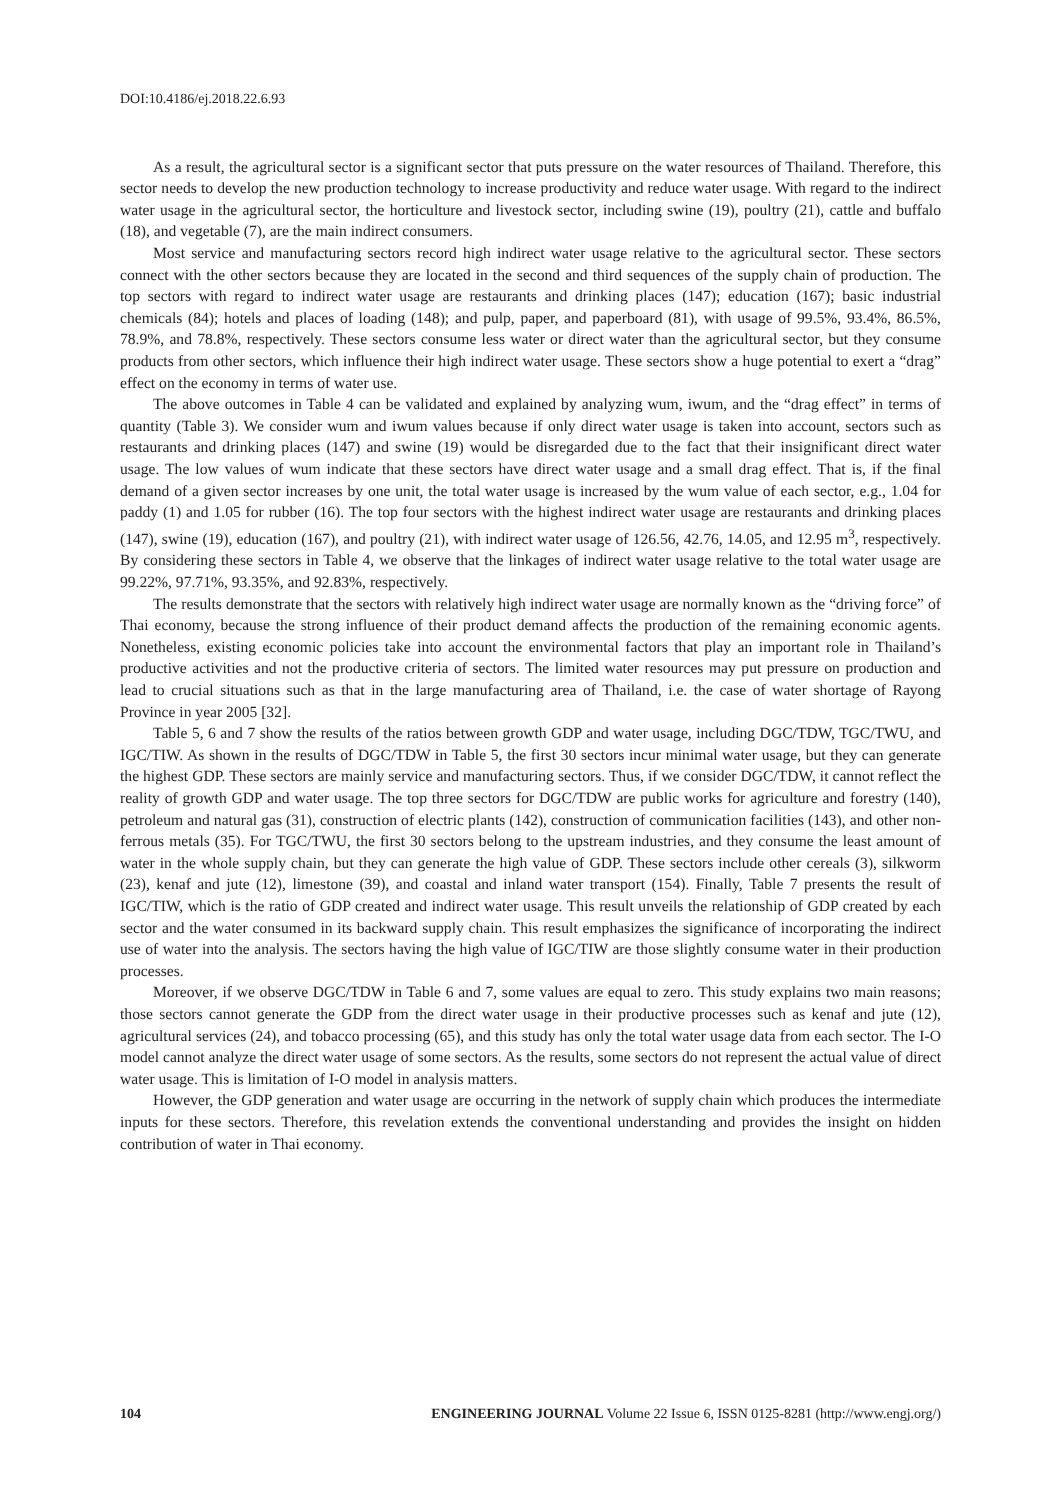DOI:10.4186/ej.2018.22.6.93
As a result, the agricultural sector is a significant sector that puts pressure on the water resources of Thailand. Therefore, this sector needs to develop the new production technology to increase productivity and reduce water usage. With regard to the indirect water usage in the agricultural sector, the horticulture and livestock sector, including swine (19), poultry (21), cattle and buffalo (18), and vegetable (7), are the main indirect consumers.
Most service and manufacturing sectors record high indirect water usage relative to the agricultural sector. These sectors connect with the other sectors because they are located in the second and third sequences of the supply chain of production. The top sectors with regard to indirect water usage are restaurants and drinking places (147); education (167); basic industrial chemicals (84); hotels and places of loading (148); and pulp, paper, and paperboard (81), with usage of 99.5%, 93.4%, 86.5%, 78.9%, and 78.8%, respectively. These sectors consume less water or direct water than the agricultural sector, but they consume products from other sectors, which influence their high indirect water usage. These sectors show a huge potential to exert a “drag” effect on the economy in terms of water use.
The above outcomes in Table 4 can be validated and explained by analyzing wum, iwum, and the “drag effect” in terms of quantity (Table 3). We consider wum and iwum values because if only direct water usage is taken into account, sectors such as restaurants and drinking places (147) and swine (19) would be disregarded due to the fact that their insignificant direct water usage. The low values of wum indicate that these sectors have direct water usage and a small drag effect. That is, if the final demand of a given sector increases by one unit, the total water usage is increased by the wum value of each sector, e.g., 1.04 for paddy (1) and 1.05 for rubber (16). The top four sectors with the highest indirect water usage are restaurants and drinking places (147), swine (19), education (167), and poultry (21), with indirect water usage of 126.56, 42.76, 14.05, and 12.95 m<sup>3</sup>, respectively. By considering these sectors in Table 4, we observe that the linkages of indirect water usage relative to the total water usage are 99.22%, 97.71%, 93.35%, and 92.83%, respectively.
The results demonstrate that the sectors with relatively high indirect water usage are normally known as the “driving force” of Thai economy, because the strong influence of their product demand affects the production of the remaining economic agents. Nonetheless, existing economic policies take into account the environmental factors that play an important role in Thailand’s productive activities and not the productive criteria of sectors. The limited water resources may put pressure on production and lead to crucial situations such as that in the large manufacturing area of Thailand, i.e. the case of water shortage of Rayong Province in year 2005 [32].
Table 5, 6 and 7 show the results of the ratios between growth GDP and water usage, including DGC/TDW, TGC/TWU, and IGC/TIW. As shown in the results of DGC/TDW in Table 5, the first 30 sectors incur minimal water usage, but they can generate the highest GDP. These sectors are mainly service and manufacturing sectors. Thus, if we consider DGC/TDW, it cannot reflect the reality of growth GDP and water usage. The top three sectors for DGC/TDW are public works for agriculture and forestry (140), petroleum and natural gas (31), construction of electric plants (142), construction of communication facilities (143), and other non-ferrous metals (35). For TGC/TWU, the first 30 sectors belong to the upstream industries, and they consume the least amount of water in the whole supply chain, but they can generate the high value of GDP. These sectors include other cereals (3), silkworm (23), kenaf and jute (12), limestone (39), and coastal and inland water transport (154). Finally, Table 7 presents the result of IGC/TIW, which is the ratio of GDP created and indirect water usage. This result unveils the relationship of GDP created by each sector and the water consumed in its backward supply chain. This result emphasizes the significance of incorporating the indirect use of water into the analysis. The sectors having the high value of IGC/TIW are those slightly consume water in their production processes.
Moreover, if we observe DGC/TDW in Table 6 and 7, some values are equal to zero. This study explains two main reasons; those sectors cannot generate the GDP from the direct water usage in their productive processes such as kenaf and jute (12), agricultural services (24), and tobacco processing (65), and this study has only the total water usage data from each sector. The I-O model cannot analyze the direct water usage of some sectors. As the results, some sectors do not represent the actual value of direct water usage. This is limitation of I-O model in analysis matters.
However, the GDP generation and water usage are occurring in the network of supply chain which produces the intermediate inputs for these sectors. Therefore, this revelation extends the conventional understanding and provides the insight on hidden contribution of water in Thai economy.
104 ENGINEERING JOURNAL Volume 22 Issue 6, ISSN 0125-8281 (http://www.engj.org/)